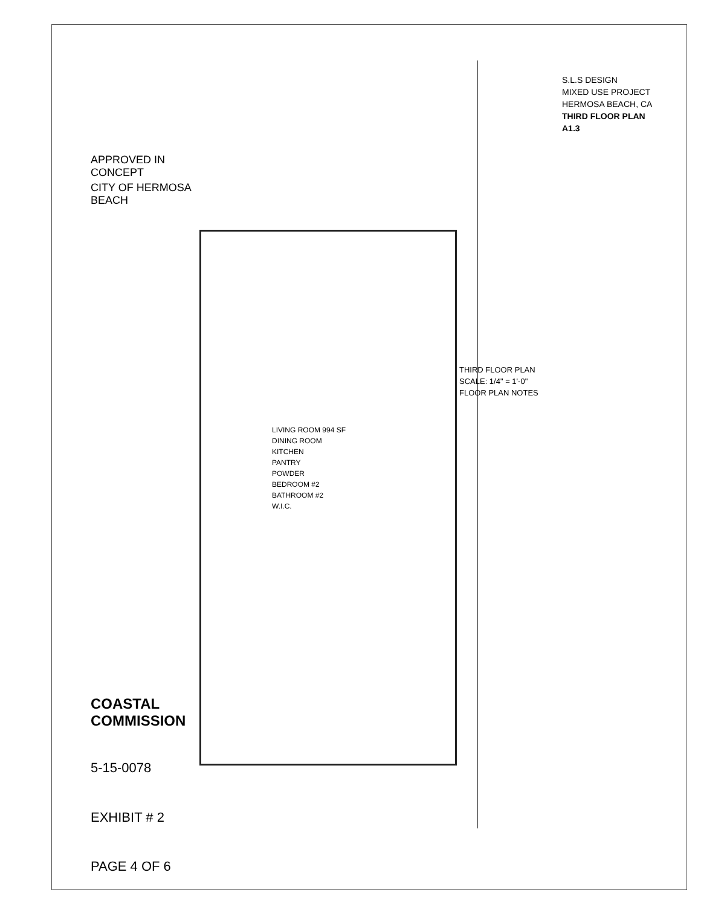APPROVED IN CONCEPT
CITY OF HERMOSA BEACH
COASTAL COMMISSION
5-15-0078
EXHIBIT # 2
PAGE 4 OF 6
S.L.S DESIGN
MIXED USE PROJECT
HERMOSA BEACH, CA
THIRD FLOOR PLAN
A1.3
LIVING ROOM 994 SF
DINING ROOM
KITCHEN
PANTRY
POWDER
BEDROOM #2
BATHROOM #2
W.I.C.
THIRD FLOOR PLAN
SCALE: 1/4" = 1'-0"
FLOOR PLAN NOTES